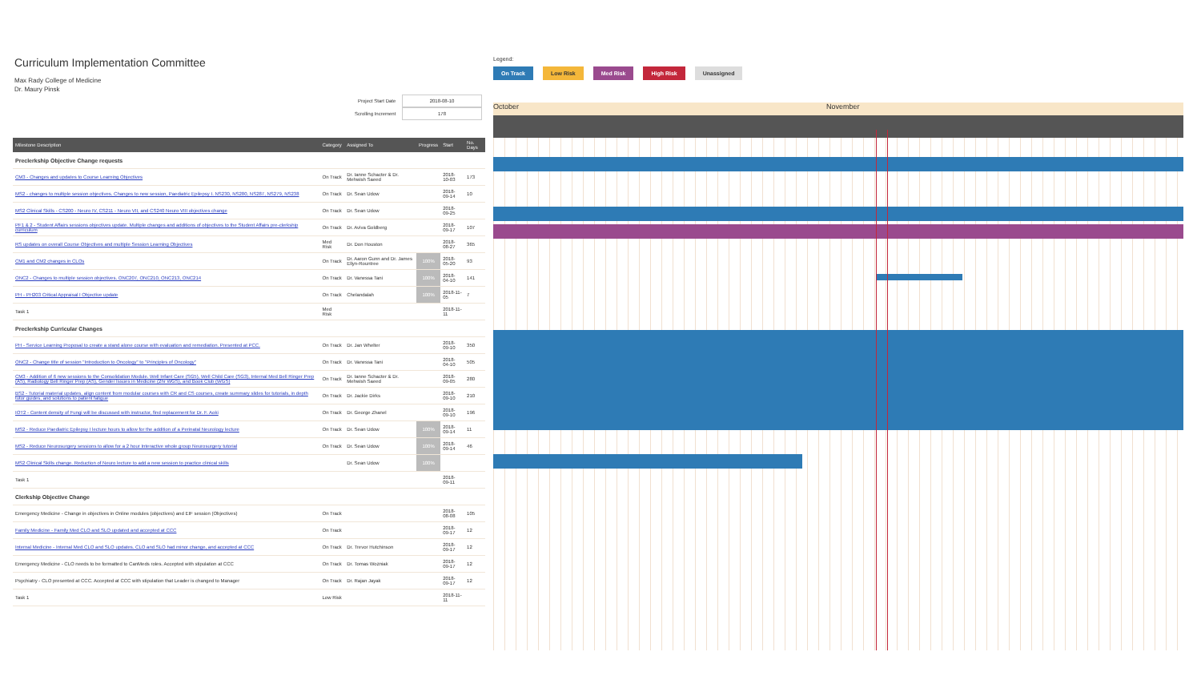Curriculum Implementation Committee
Max Rady College of Medicine
Dr. Maury Pinsk
Project Start Date 2018-08-10
Scrolling Increment 178
| Milestone Description | Category | Assigned To | Progress | Start | No. Days |
| --- | --- | --- | --- | --- | --- |
| Preclerkship Objective Change requests | | | | | |
| CM3 - Changes and updates to Course Learning Objectives | On Track | Dr. Ianne Schacter & Dr. Mehwish Saeed | | 2018-10-03 | 173 |
| MS2 - changes to multiple session objectives. Changes to new session, Paediatric Epilepsy I. NS230, NS280, NS287, NS279, NS238 | On Track | Dr. Sean Udow | | 2018-09-14 | 10 |
| MS2 Clinical Skills - CS200 - Neuro IV, CS211 - Neuro VII, and CS240 Neuro VIII objectives change | On Track | Dr. Sean Udow | | 2018-09-25 | |
| PF1 & 2 - Student Affairs sessions objectives update. Multiple changes and additions of objectives to the Student Affairs pre-clerkship curriculum | On Track | Dr. Aviva Goldberg | | 2018-09-17 | 107 |
| RS updates on overall Course Objectives and multiple Session Learning Objectives | Med Risk | Dr. Don Houston | | 2018-08-27 | 365 |
| CM1 and CM2 changes in CLOs | On Track | Dr. Aaron Gunn and Dr. James Ellyn-Rountree | 100% | 2018-05-20 | 93 |
| ONC2 - Changes to multiple session objectives. ONC207, ONC210, ONC213, ONC214 | On Track | Dr. Vanessa Tani | 100% | 2018-04-10 | 141 |
| PH - PH203 Critical Appraisal I Objective update | On Track | Chelandalah | 100% | 2018-11-05 | 7 |
| Task 1 | Med Risk | | | 2018-11-11 | |
| Preclerkship Curricular Changes | | | | | |
| PH - Service Learning Proposal to create a stand alone course with evaluation and remediation. Presented at PCC. | On Track | Dr. Jan Whelter | | 2018-09-10 | 350 |
| ONC2 - Change title of session "Introduction to Oncology" to "Principles of Oncology" | On Track | Dr. Vanessa Tani | | 2018-04-10 | 505 |
| CM3 - Addition of 6 new sessions to the Consolidation Module. Well Infant Care (SG5), Well Child Care (SG3), Internal Med Bell Ringer Prep (AS), Radiology Bell Ringer Prep (AS), Gender Issues in Medicine (2hr WGS), and Book Club (WGS) | On Track | Dr. Ianne Schacter & Dr. Mehwish Saeed | | 2018-09-05 | 280 |
| BS2 - Tutorial material updates, align content from modular courses with CR and CS courses, create summary slides for tutorials, in depth tutor guides, and solutions to patient fatigue | On Track | Dr. Jackie Dirks | | 2018-09-10 | 210 |
| IOT2 - Content density of Fungi will be discussed with instructor, find replacement for Dr. F. Aoki | On Track | Dr. George Zhanel | | 2018-09-10 | 196 |
| MS2 - Reduce Paediatric Epilepsy I lecture hours to allow for the addition of a Perinatal Neurology lecture | On Track | Dr. Sean Udow | 100% | 2018-09-14 | 11 |
| MS2 - Reduce Neurosurgery sessions to allow for a 2 hour Interactive whole group Neurosurgery tutorial | On Track | Dr. Sean Udow | 100% | 2018-09-14 | 46 |
| MS2 Clinical Skills change. Reduction of Neuro lecture to add a new session to practice clinical skills | | Dr. Sean Udow | 100% | | |
| Task 1 | | | | 2018-09-11 | |
| Clerkship Objective Change | | | | | |
| Emergency Medicine - Change in objectives in Online modules (objectives) and EIF session (Objectives) | On Track | | | 2018-08-08 | 105 |
| Family Medicine - Family Med CLO and SLO updated and accepted at CCC | On Track | | | 2018-09-17 | 12 |
| Internal Medicine - Internal Med CLO and SLO updates. CLO and SLO had minor change, and accepted at CCC | On Track | Dr. Trevor Hutchinson | | 2018-09-17 | 12 |
| Emergency Medicine - CLO needs to be formatted to CanMeds roles. Accepted with stipulation at CCC | On Track | Dr. Tomas Wozniak | | 2018-09-17 | 12 |
| Psychiatry - CLO presented at CCC. Accepted at CCC with stipulation that Leader is changed to Manager | On Track | Dr. Rajan Jayak | | 2018-09-17 | 12 |
| Task 1 | Low Risk | | | 2018-11-11 | |
Legend:
On Track Low Risk Med Risk High Risk Unassigned
October November